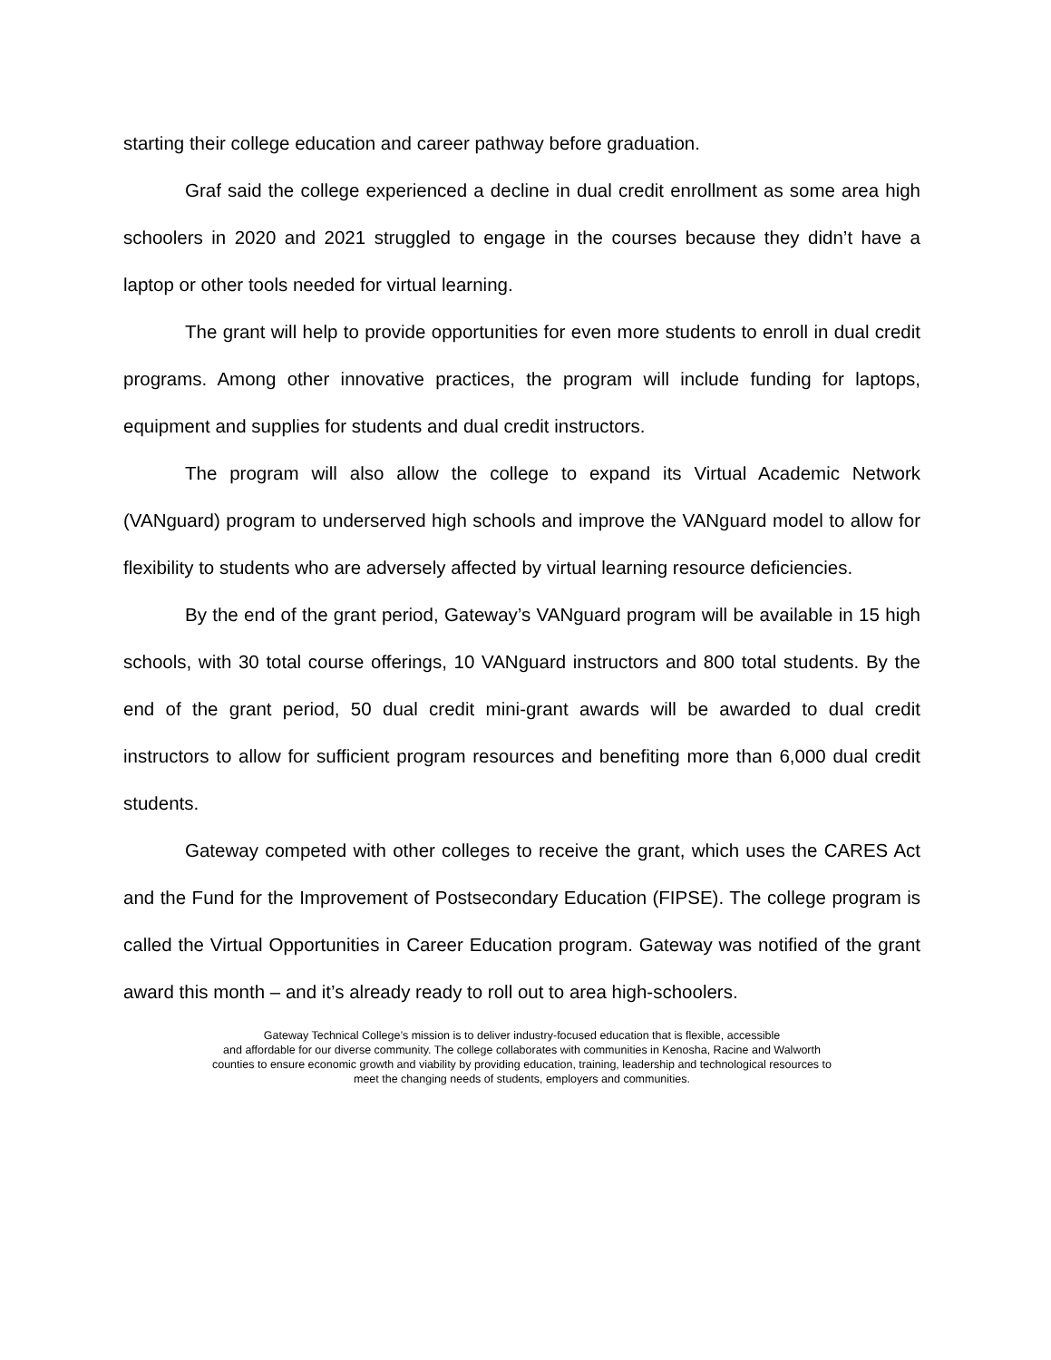starting their college education and career pathway before graduation.
Graf said the college experienced a decline in dual credit enrollment as some area high schoolers in 2020 and 2021 struggled to engage in the courses because they didn’t have a laptop or other tools needed for virtual learning.
The grant will help to provide opportunities for even more students to enroll in dual credit programs. Among other innovative practices, the program will include funding for laptops, equipment and supplies for students and dual credit instructors.
The program will also allow the college to expand its Virtual Academic Network (VANguard) program to underserved high schools and improve the VANguard model to allow for flexibility to students who are adversely affected by virtual learning resource deficiencies.
By the end of the grant period, Gateway’s VANguard program will be available in 15 high schools, with 30 total course offerings, 10 VANguard instructors and 800 total students. By the end of the grant period, 50 dual credit mini-grant awards will be awarded to dual credit instructors to allow for sufficient program resources and benefiting more than 6,000 dual credit students.
Gateway competed with other colleges to receive the grant, which uses the CARES Act and the Fund for the Improvement of Postsecondary Education (FIPSE). The college program is called the Virtual Opportunities in Career Education program. Gateway was notified of the grant award this month – and it’s already ready to roll out to area high-schoolers.
Gateway Technical College’s mission is to deliver industry-focused education that is flexible, accessible
and affordable for our diverse community. The college collaborates with communities in Kenosha, Racine and Walworth
counties to ensure economic growth and viability by providing education, training, leadership and technological resources to
meet the changing needs of students, employers and communities.